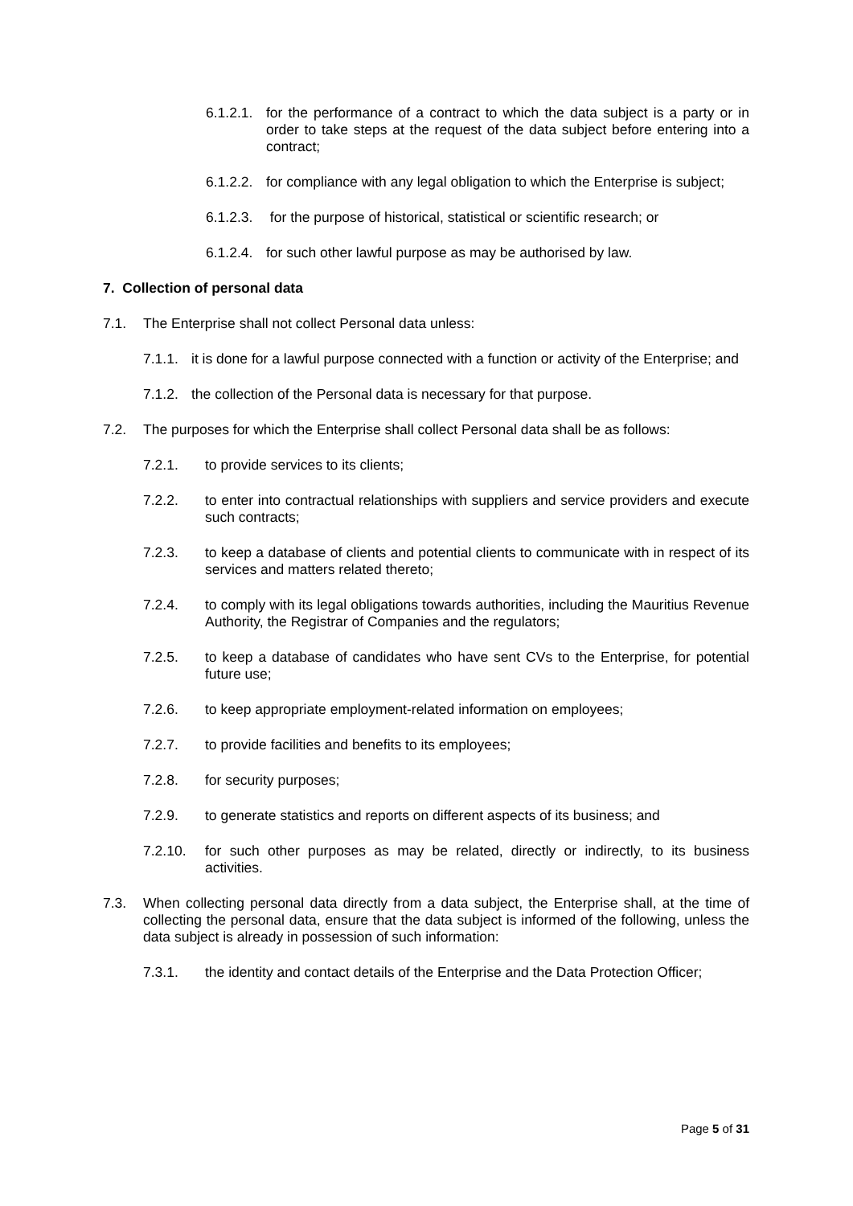6.1.2.1. for the performance of a contract to which the data subject is a party or in order to take steps at the request of the data subject before entering into a contract;
6.1.2.2. for compliance with any legal obligation to which the Enterprise is subject;
6.1.2.3. for the purpose of historical, statistical or scientific research; or
6.1.2.4. for such other lawful purpose as may be authorised by law.
7. Collection of personal data
7.1. The Enterprise shall not collect Personal data unless:
7.1.1. it is done for a lawful purpose connected with a function or activity of the Enterprise; and
7.1.2. the collection of the Personal data is necessary for that purpose.
7.2. The purposes for which the Enterprise shall collect Personal data shall be as follows:
7.2.1. to provide services to its clients;
7.2.2. to enter into contractual relationships with suppliers and service providers and execute such contracts;
7.2.3. to keep a database of clients and potential clients to communicate with in respect of its services and matters related thereto;
7.2.4. to comply with its legal obligations towards authorities, including the Mauritius Revenue Authority, the Registrar of Companies and the regulators;
7.2.5. to keep a database of candidates who have sent CVs to the Enterprise, for potential future use;
7.2.6. to keep appropriate employment-related information on employees;
7.2.7. to provide facilities and benefits to its employees;
7.2.8. for security purposes;
7.2.9. to generate statistics and reports on different aspects of its business; and
7.2.10. for such other purposes as may be related, directly or indirectly, to its business activities.
7.3. When collecting personal data directly from a data subject, the Enterprise shall, at the time of collecting the personal data, ensure that the data subject is informed of the following, unless the data subject is already in possession of such information:
7.3.1. the identity and contact details of the Enterprise and the Data Protection Officer;
Page 5 of 31